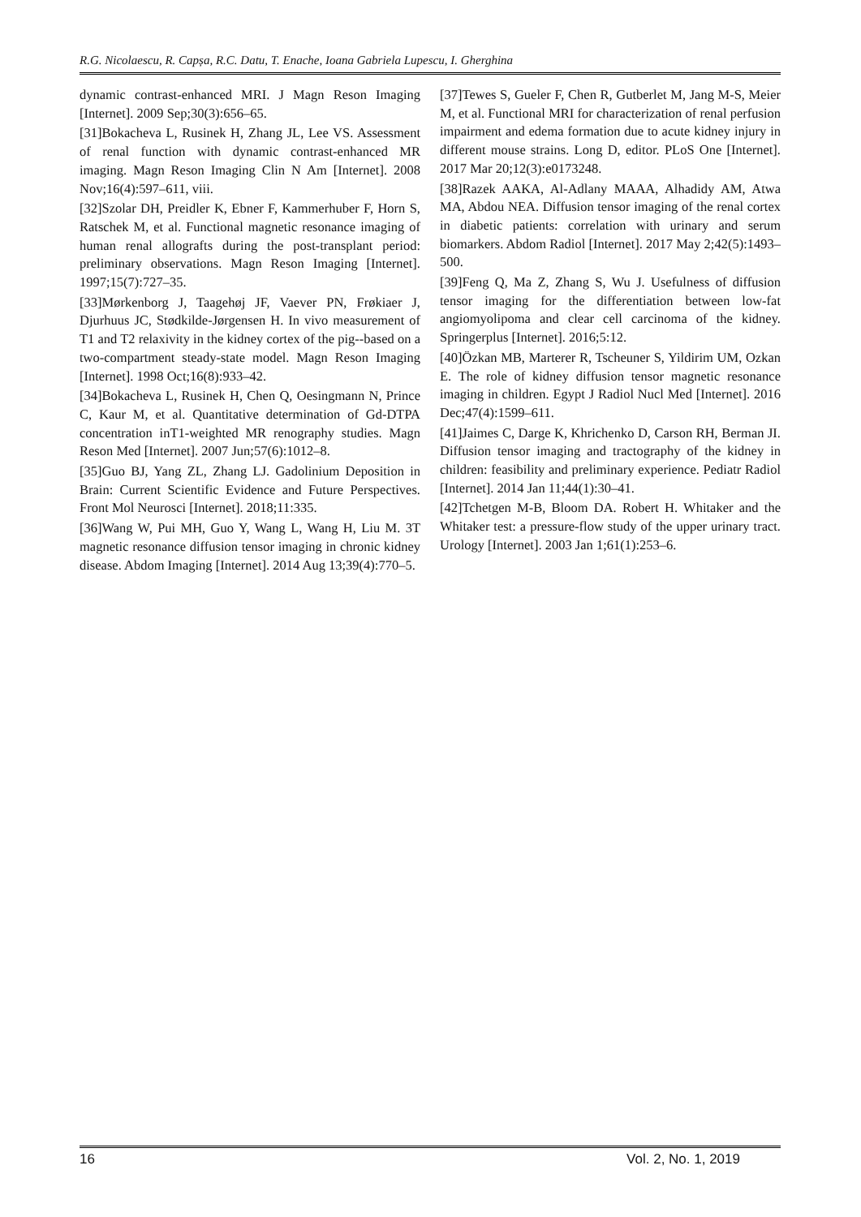R.G. Nicolaescu, R. Capșa, R.C. Datu, T. Enache, Ioana Gabriela Lupescu, I. Gherghina
dynamic contrast-enhanced MRI. J Magn Reson Imaging [Internet]. 2009 Sep;30(3):656–65.
[31]Bokacheva L, Rusinek H, Zhang JL, Lee VS. Assessment of renal function with dynamic contrast-enhanced MR imaging. Magn Reson Imaging Clin N Am [Internet]. 2008 Nov;16(4):597–611, viii.
[32]Szolar DH, Preidler K, Ebner F, Kammerhuber F, Horn S, Ratschek M, et al. Functional magnetic resonance imaging of human renal allografts during the post-transplant period: preliminary observations. Magn Reson Imaging [Internet]. 1997;15(7):727–35.
[33]Mørkenborg J, Taagehøj JF, Vaever PN, Frøkiaer J, Djurhuus JC, Stødkilde-Jørgensen H. In vivo measurement of T1 and T2 relaxivity in the kidney cortex of the pig--based on a two-compartment steady-state model. Magn Reson Imaging [Internet]. 1998 Oct;16(8):933–42.
[34]Bokacheva L, Rusinek H, Chen Q, Oesingmann N, Prince C, Kaur M, et al. Quantitative determination of Gd-DTPA concentration inT1-weighted MR renography studies. Magn Reson Med [Internet]. 2007 Jun;57(6):1012–8.
[35]Guo BJ, Yang ZL, Zhang LJ. Gadolinium Deposition in Brain: Current Scientific Evidence and Future Perspectives. Front Mol Neurosci [Internet]. 2018;11:335.
[36]Wang W, Pui MH, Guo Y, Wang L, Wang H, Liu M. 3T magnetic resonance diffusion tensor imaging in chronic kidney disease. Abdom Imaging [Internet]. 2014 Aug 13;39(4):770–5.
[37]Tewes S, Gueler F, Chen R, Gutberlet M, Jang M-S, Meier M, et al. Functional MRI for characterization of renal perfusion impairment and edema formation due to acute kidney injury in different mouse strains. Long D, editor. PLoS One [Internet]. 2017 Mar 20;12(3):e0173248.
[38]Razek AAKA, Al-Adlany MAAA, Alhadidy AM, Atwa MA, Abdou NEA. Diffusion tensor imaging of the renal cortex in diabetic patients: correlation with urinary and serum biomarkers. Abdom Radiol [Internet]. 2017 May 2;42(5):1493–500.
[39]Feng Q, Ma Z, Zhang S, Wu J. Usefulness of diffusion tensor imaging for the differentiation between low-fat angiomyolipoma and clear cell carcinoma of the kidney. Springerplus [Internet]. 2016;5:12.
[40]Özkan MB, Marterer R, Tscheuner S, Yildirim UM, Ozkan E. The role of kidney diffusion tensor magnetic resonance imaging in children. Egypt J Radiol Nucl Med [Internet]. 2016 Dec;47(4):1599–611.
[41]Jaimes C, Darge K, Khrichenko D, Carson RH, Berman JI. Diffusion tensor imaging and tractography of the kidney in children: feasibility and preliminary experience. Pediatr Radiol [Internet]. 2014 Jan 11;44(1):30–41.
[42]Tchetgen M-B, Bloom DA. Robert H. Whitaker and the Whitaker test: a pressure-flow study of the upper urinary tract. Urology [Internet]. 2003 Jan 1;61(1):253–6.
16 Vol. 2, No. 1, 2019